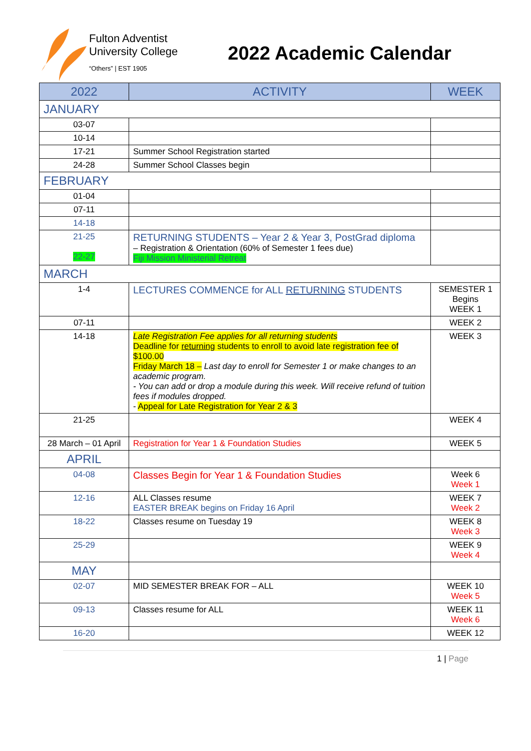Fulton Adventist
University College
“Others” | EST 1905
2022 Academic Calendar
| 2022 | ACTIVITY | WEEK |
| --- | --- | --- |
| JANUARY | | |
| 03-07 | | |
| 10-14 | | |
| 17-21 | Summer School Registration started | |
| 24-28 | Summer School Classes begin | |
| FEBRUARY | | |
| 01-04 | | |
| 07-11 | | |
| 14-18 | | |
| 21-25 22-27 | RETURNING STUDENTS – Year 2 & Year 3, PostGrad diploma – Registration & Orientation (60% of Semester 1 fees due) Fiji Mission Ministerial Retreat | |
| MARCH | | |
| 1-4 | LECTURES COMMENCE for ALL RETURNING STUDENTS | SEMESTER 1 Begins WEEK 1 |
| 07-11 | | WEEK 2 |
| 14-18 | Late Registration Fee applies for all returning students Deadline for returning students to enroll to avoid late registration fee of $100.00 Friday March 18 – Last day to enroll for Semester 1 or make changes to an academic program. - You can add or drop a module during this week. Will receive refund of tuition fees if modules dropped. - Appeal for Late Registration for Year 2 & 3 | WEEK 3 |
| 21-25 | | WEEK 4 |
| 28 March – 01 April | Registration for Year 1 & Foundation Studies | WEEK 5 |
| APRIL | | |
| 04-08 | Classes Begin for Year 1 & Foundation Studies | Week 6 Week 1 |
| 12-16 | ALL Classes resume EASTER BREAK begins on Friday 16 April | WEEK 7 Week 2 |
| 18-22 | Classes resume on Tuesday 19 | WEEK 8 Week 3 |
| 25-29 | | WEEK 9 Week 4 |
| MAY | | |
| 02-07 | MID SEMESTER BREAK FOR – ALL | WEEK 10 Week 5 |
| 09-13 | Classes resume for ALL | WEEK 11 Week 6 |
| 16-20 | | WEEK 12 |
1 | Page